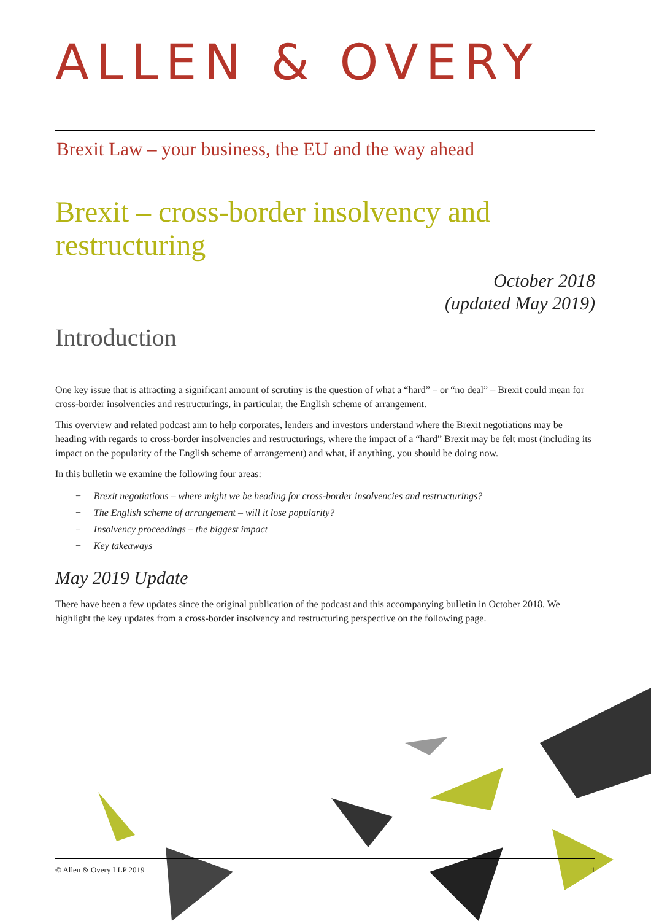ALLEN & OVERY
Brexit Law – your business, the EU and the way ahead
Brexit – cross-border insolvency and restructuring
October 2018
(updated May 2019)
Introduction
One key issue that is attracting a significant amount of scrutiny is the question of what a “hard” – or “no deal” – Brexit could mean for cross-border insolvencies and restructurings, in particular, the English scheme of arrangement.
This overview and related podcast aim to help corporates, lenders and investors understand where the Brexit negotiations may be heading with regards to cross-border insolvencies and restructurings, where the impact of a “hard” Brexit may be felt most (including its impact on the popularity of the English scheme of arrangement) and what, if anything, you should be doing now.
In this bulletin we examine the following four areas:
− Brexit negotiations – where might we be heading for cross-border insolvencies and restructurings?
− The English scheme of arrangement – will it lose popularity?
− Insolvency proceedings – the biggest impact
− Key takeaways
May 2019 Update
There have been a few updates since the original publication of the podcast and this accompanying bulletin in October 2018. We highlight the key updates from a cross-border insolvency and restructuring perspective on the following page.
© Allen & Overy LLP 2019 1